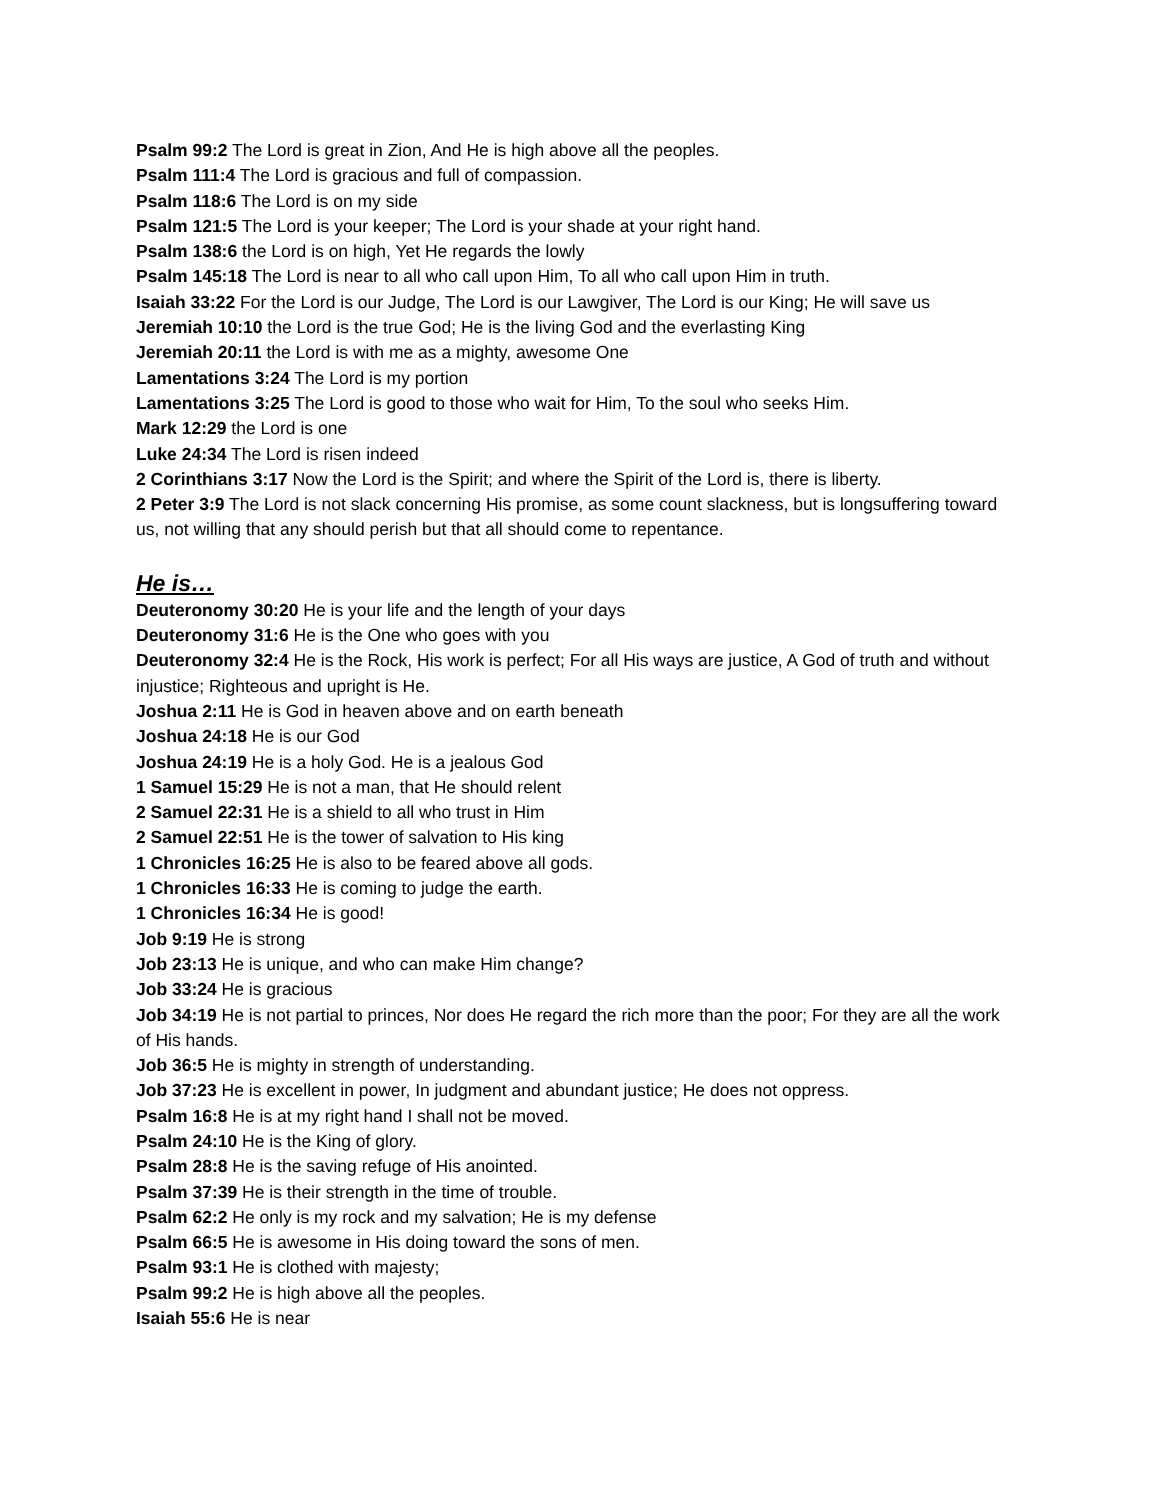Psalm 99:2 The Lord is great in Zion, And He is high above all the peoples.
Psalm 111:4 The Lord is gracious and full of compassion.
Psalm 118:6 The Lord is on my side
Psalm 121:5 The Lord is your keeper; The Lord is your shade at your right hand.
Psalm 138:6 the Lord is on high, Yet He regards the lowly
Psalm 145:18 The Lord is near to all who call upon Him, To all who call upon Him in truth.
Isaiah 33:22 For the Lord is our Judge, The Lord is our Lawgiver, The Lord is our King; He will save us
Jeremiah 10:10 the Lord is the true God; He is the living God and the everlasting King
Jeremiah 20:11 the Lord is with me as a mighty, awesome One
Lamentations 3:24 The Lord is my portion
Lamentations 3:25 The Lord is good to those who wait for Him, To the soul who seeks Him.
Mark 12:29 the Lord is one
Luke 24:34 The Lord is risen indeed
2 Corinthians 3:17 Now the Lord is the Spirit; and where the Spirit of the Lord is, there is liberty.
2 Peter 3:9 The Lord is not slack concerning His promise, as some count slackness, but is longsuffering toward us, not willing that any should perish but that all should come to repentance.
He is…
Deuteronomy 30:20 He is your life and the length of your days
Deuteronomy 31:6 He is the One who goes with you
Deuteronomy 32:4 He is the Rock, His work is perfect; For all His ways are justice, A God of truth and without injustice; Righteous and upright is He.
Joshua 2:11 He is God in heaven above and on earth beneath
Joshua 24:18 He is our God
Joshua 24:19 He is a holy God. He is a jealous God
1 Samuel 15:29 He is not a man, that He should relent
2 Samuel 22:31 He is a shield to all who trust in Him
2 Samuel 22:51 He is the tower of salvation to His king
1 Chronicles 16:25 He is also to be feared above all gods.
1 Chronicles 16:33 He is coming to judge the earth.
1 Chronicles 16:34 He is good!
Job 9:19 He is strong
Job 23:13 He is unique, and who can make Him change?
Job 33:24 He is gracious
Job 34:19 He is not partial to princes, Nor does He regard the rich more than the poor; For they are all the work of His hands.
Job 36:5 He is mighty in strength of understanding.
Job 37:23 He is excellent in power, In judgment and abundant justice; He does not oppress.
Psalm 16:8 He is at my right hand I shall not be moved.
Psalm 24:10 He is the King of glory.
Psalm 28:8 He is the saving refuge of His anointed.
Psalm 37:39 He is their strength in the time of trouble.
Psalm 62:2 He only is my rock and my salvation; He is my defense
Psalm 66:5 He is awesome in His doing toward the sons of men.
Psalm 93:1 He is clothed with majesty;
Psalm 99:2 He is high above all the peoples.
Isaiah 55:6 He is near